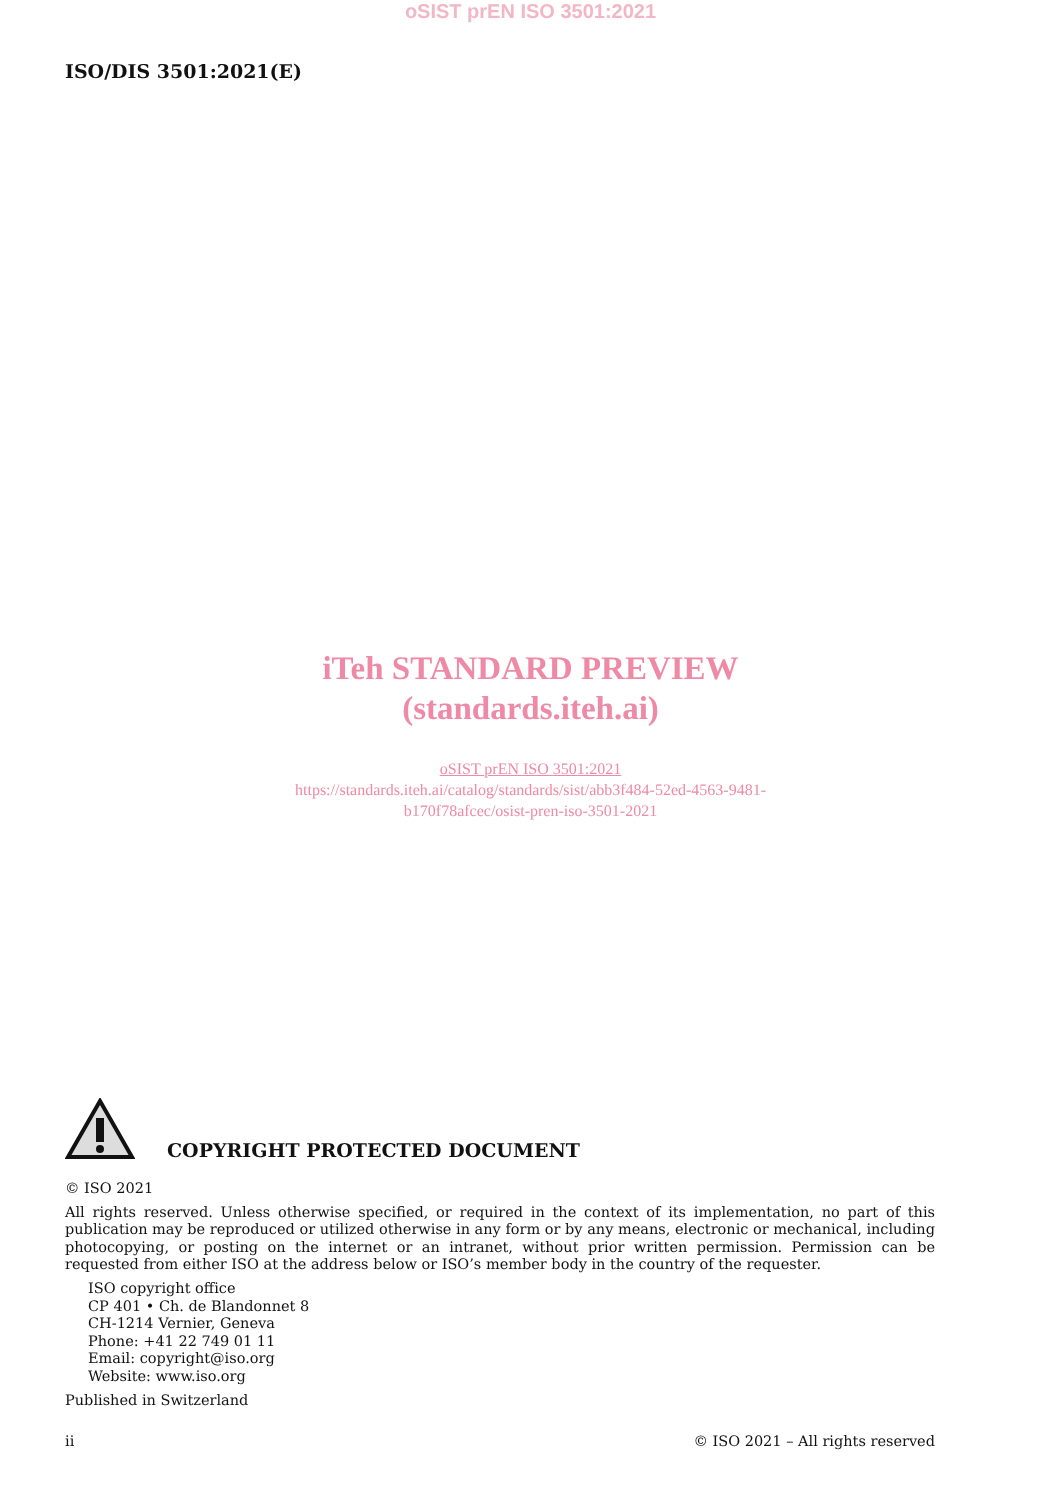oSIST prEN ISO 3501:2021
ISO/DIS 3501:2021(E)
iTeh STANDARD PREVIEW
(standards.iteh.ai)
oSIST prEN ISO 3501:2021
https://standards.iteh.ai/catalog/standards/sist/abb3f484-52ed-4563-9481-
b170f78afcec/osist-pren-iso-3501-2021
COPYRIGHT PROTECTED DOCUMENT
© ISO 2021
All rights reserved. Unless otherwise specified, or required in the context of its implementation, no part of this publication may be reproduced or utilized otherwise in any form or by any means, electronic or mechanical, including photocopying, or posting on the internet or an intranet, without prior written permission. Permission can be requested from either ISO at the address below or ISO’s member body in the country of the requester.
ISO copyright office
CP 401 • Ch. de Blandonnet 8
CH-1214 Vernier, Geneva
Phone: +41 22 749 01 11
Email: copyright@iso.org
Website: www.iso.org
Published in Switzerland
ii © ISO 2021 – All rights reserved